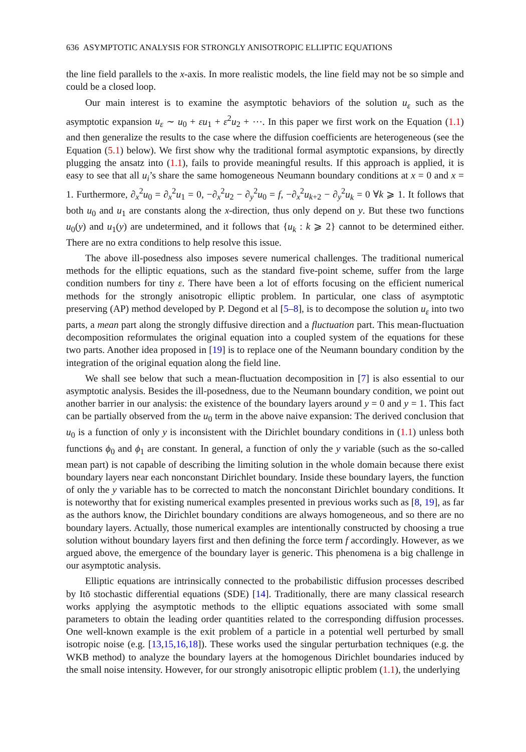636 ASYMPTOTIC ANALYSIS FOR STRONGLY ANISOTROPIC ELLIPTIC EQUATIONS
the line field parallels to the x-axis. In more realistic models, the line field may not be so simple and could be a closed loop.
Our main interest is to examine the asymptotic behaviors of the solution u<sub>ε</sub> such as the asymptotic expansion u<sub>ε</sub> ∼ u<sub>0</sub> + εu<sub>1</sub> + ε<sup>2</sup>u<sub>2</sub> + ⋯. In this paper we first work on the Equation (1.1) and then generalize the results to the case where the diffusion coefficients are heterogeneous (see the Equation (5.1) below). We first show why the traditional formal asymptotic expansions, by directly plugging the ansatz into (1.1), fails to provide meaningful results. If this approach is applied, it is easy to see that all u<sub>i</sub>’s share the same homogeneous Neumann boundary conditions at x = 0 and x = 1. Furthermore, ∂<sub>x</sub><sup>2</sup>u<sub>0</sub> = ∂<sub>x</sub><sup>2</sup>u<sub>1</sub> = 0, −∂<sub>x</sub><sup>2</sup>u<sub>2</sub> − ∂<sub>y</sub><sup>2</sup>u<sub>0</sub> = f, −∂<sub>x</sub><sup>2</sup>u<sub>k+2</sub> − ∂<sub>y</sub><sup>2</sup>u<sub>k</sub> = 0 ∀k ⩾ 1. It follows that both u<sub>0</sub> and u<sub>1</sub> are constants along the x-direction, thus only depend on y. But these two functions u<sub>0</sub>(y) and u<sub>1</sub>(y) are undetermined, and it follows that {u<sub>k</sub> : k ⩾ 2} cannot to be determined either. There are no extra conditions to help resolve this issue.
The above ill-posedness also imposes severe numerical challenges. The traditional numerical methods for the elliptic equations, such as the standard five-point scheme, suffer from the large condition numbers for tiny ε. There have been a lot of efforts focusing on the efficient numerical methods for the strongly anisotropic elliptic problem. In particular, one class of asymptotic preserving (AP) method developed by P. Degond et al [5–8], is to decompose the solution u<sub>ε</sub> into two parts, a mean part along the strongly diffusive direction and a fluctuation part. This mean-fluctuation decomposition reformulates the original equation into a coupled system of the equations for these two parts. Another idea proposed in [19] is to replace one of the Neumann boundary condition by the integration of the original equation along the field line.
We shall see below that such a mean-fluctuation decomposition in [7] is also essential to our asymptotic analysis. Besides the ill-posedness, due to the Neumann boundary condition, we point out another barrier in our analysis: the existence of the boundary layers around y = 0 and y = 1. This fact can be partially observed from the u<sub>0</sub> term in the above naive expansion: The derived conclusion that u<sub>0</sub> is a function of only y is inconsistent with the Dirichlet boundary conditions in (1.1) unless both functions ϕ<sub>0</sub> and ϕ<sub>1</sub> are constant. In general, a function of only the y variable (such as the so-called mean part) is not capable of describing the limiting solution in the whole domain because there exist boundary layers near each nonconstant Dirichlet boundary. Inside these boundary layers, the function of only the y variable has to be corrected to match the nonconstant Dirichlet boundary conditions. It is noteworthy that for existing numerical examples presented in previous works such as [8, 19], as far as the authors know, the Dirichlet boundary conditions are always homogeneous, and so there are no boundary layers. Actually, those numerical examples are intentionally constructed by choosing a true solution without boundary layers first and then defining the force term f accordingly. However, as we argued above, the emergence of the boundary layer is generic. This phenomena is a big challenge in our asymptotic analysis.
Elliptic equations are intrinsically connected to the probabilistic diffusion processes described by Itō stochastic differential equations (SDE) [14]. Traditionally, there are many classical research works applying the asymptotic methods to the elliptic equations associated with some small parameters to obtain the leading order quantities related to the corresponding diffusion processes. One well-known example is the exit problem of a particle in a potential well perturbed by small isotropic noise (e.g. [13,15,16,18]). These works used the singular perturbation techniques (e.g. the WKB method) to analyze the boundary layers at the homogenous Dirichlet boundaries induced by the small noise intensity. However, for our strongly anisotropic elliptic problem (1.1), the underlying